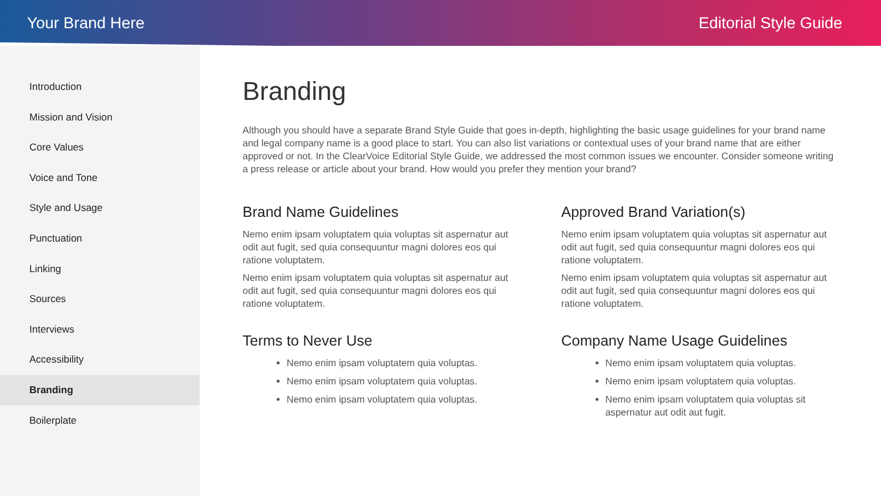Your Brand Here Editorial Style Guide
Introduction
Mission and Vision
Core Values
Voice and Tone
Style and Usage
Punctuation
Linking
Sources
Interviews
Accessibility
Branding
Boilerplate
Branding
Although you should have a separate Brand Style Guide that goes in-depth, highlighting the basic usage guidelines for your brand name and legal company name is a good place to start. You can also list variations or contextual uses of your brand name that are either approved or not. In the ClearVoice Editorial Style Guide, we addressed the most common issues we encounter. Consider someone writing a press release or article about your brand. How would you prefer they mention your brand?
Brand Name Guidelines
Nemo enim ipsam voluptatem quia voluptas sit aspernatur aut odit aut fugit, sed quia consequuntur magni dolores eos qui ratione voluptatem.
Nemo enim ipsam voluptatem quia voluptas sit aspernatur aut odit aut fugit, sed quia consequuntur magni dolores eos qui ratione voluptatem.
Terms to Never Use
Nemo enim ipsam voluptatem quia voluptas.
Nemo enim ipsam voluptatem quia voluptas.
Nemo enim ipsam voluptatem quia voluptas.
Approved Brand Variation(s)
Nemo enim ipsam voluptatem quia voluptas sit aspernatur aut odit aut fugit, sed quia consequuntur magni dolores eos qui ratione voluptatem.
Nemo enim ipsam voluptatem quia voluptas sit aspernatur aut odit aut fugit, sed quia consequuntur magni dolores eos qui ratione voluptatem.
Company Name Usage Guidelines
Nemo enim ipsam voluptatem quia voluptas.
Nemo enim ipsam voluptatem quia voluptas.
Nemo enim ipsam voluptatem quia voluptas sit aspernatur aut odit aut fugit.